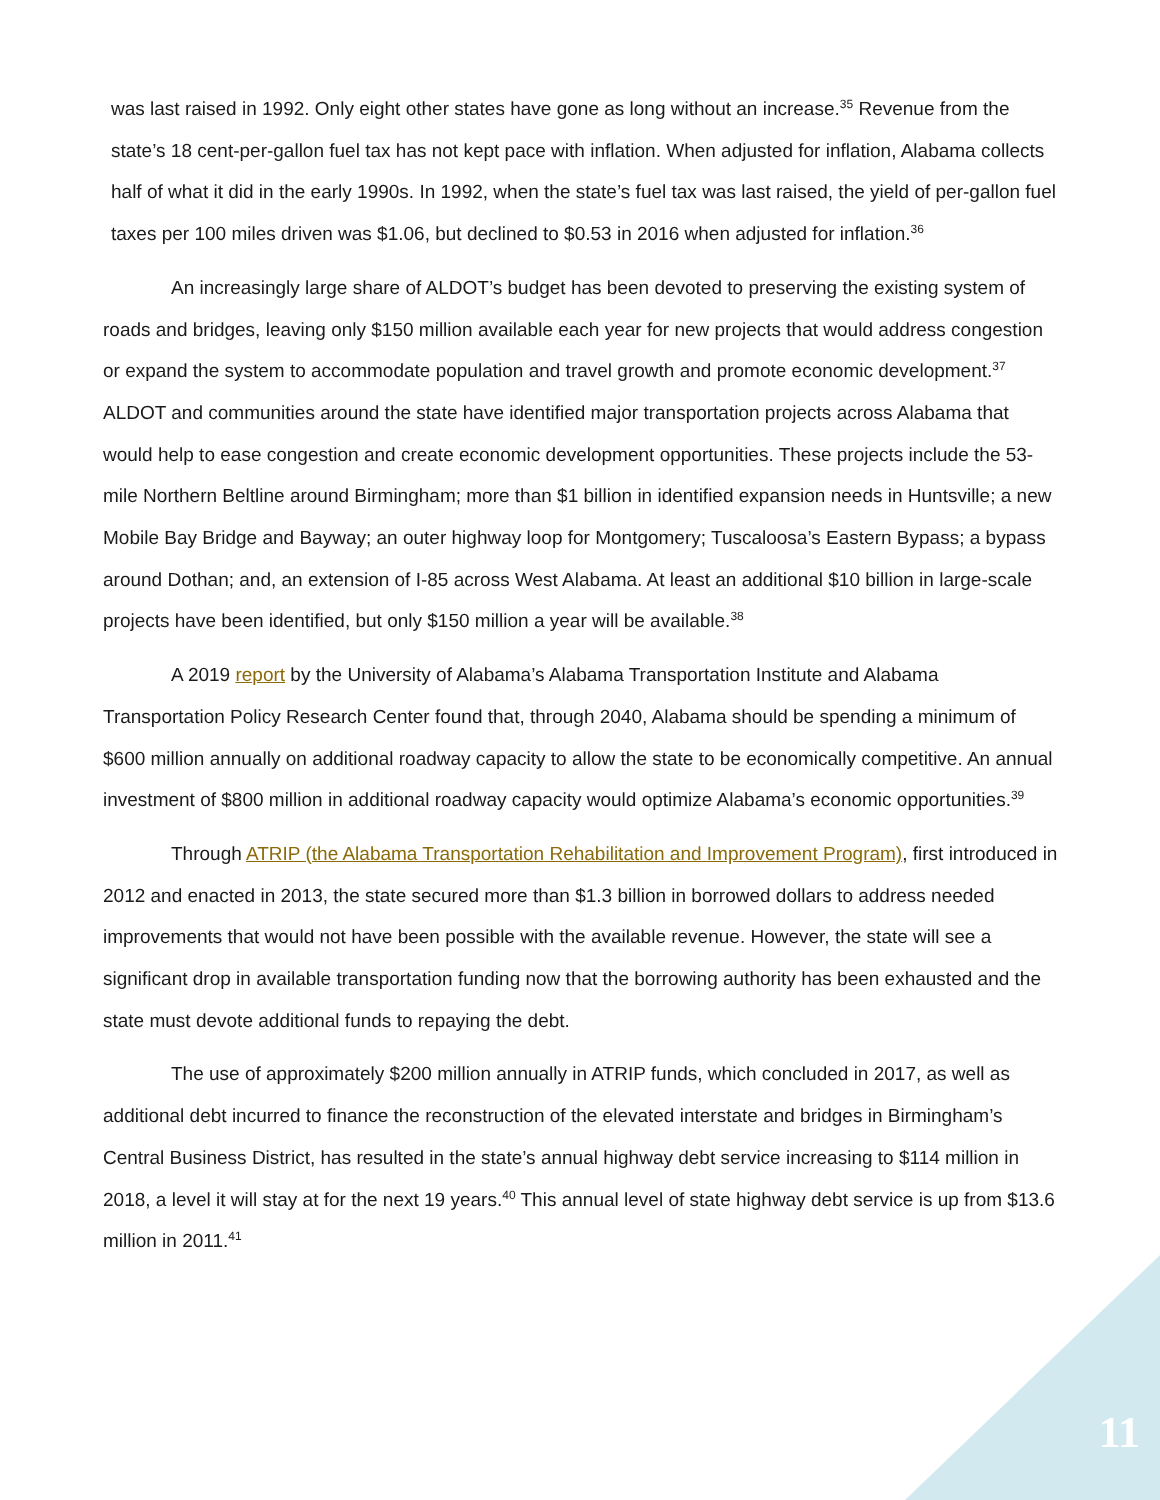was last raised in 1992. Only eight other states have gone as long without an increase.<sup>35</sup> Revenue from the state’s 18 cent-per-gallon fuel tax has not kept pace with inflation. When adjusted for inflation, Alabama collects half of what it did in the early 1990s. In 1992, when the state’s fuel tax was last raised, the yield of per-gallon fuel taxes per 100 miles driven was $1.06, but declined to $0.53 in 2016 when adjusted for inflation.<sup>36</sup>
An increasingly large share of ALDOT’s budget has been devoted to preserving the existing system of roads and bridges, leaving only $150 million available each year for new projects that would address congestion or expand the system to accommodate population and travel growth and promote economic development.<sup>37</sup> ALDOT and communities around the state have identified major transportation projects across Alabama that would help to ease congestion and create economic development opportunities. These projects include the 53-mile Northern Beltline around Birmingham; more than $1 billion in identified expansion needs in Huntsville; a new Mobile Bay Bridge and Bayway; an outer highway loop for Montgomery; Tuscaloosa’s Eastern Bypass; a bypass around Dothan; and, an extension of I-85 across West Alabama. At least an additional $10 billion in large-scale projects have been identified, but only $150 million a year will be available.<sup>38</sup>
A 2019 report by the University of Alabama’s Alabama Transportation Institute and Alabama Transportation Policy Research Center found that, through 2040, Alabama should be spending a minimum of $600 million annually on additional roadway capacity to allow the state to be economically competitive. An annual investment of $800 million in additional roadway capacity would optimize Alabama’s economic opportunities.<sup>39</sup>
Through ATRIP (the Alabama Transportation Rehabilitation and Improvement Program), first introduced in 2012 and enacted in 2013, the state secured more than $1.3 billion in borrowed dollars to address needed improvements that would not have been possible with the available revenue. However, the state will see a significant drop in available transportation funding now that the borrowing authority has been exhausted and the state must devote additional funds to repaying the debt.
The use of approximately $200 million annually in ATRIP funds, which concluded in 2017, as well as additional debt incurred to finance the reconstruction of the elevated interstate and bridges in Birmingham’s Central Business District, has resulted in the state’s annual highway debt service increasing to $114 million in 2018, a level it will stay at for the next 19 years.<sup>40</sup> This annual level of state highway debt service is up from $13.6 million in 2011.<sup>41</sup>
11